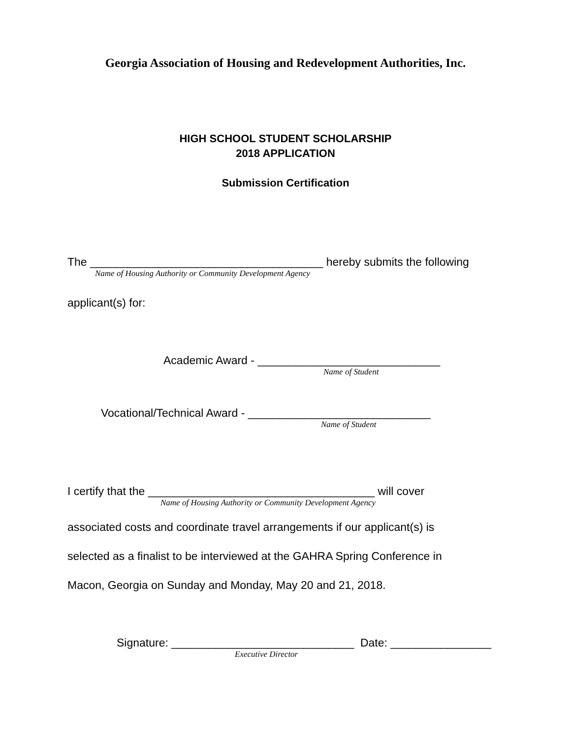Georgia Association of Housing and Redevelopment Authorities, Inc.
HIGH SCHOOL STUDENT SCHOLARSHIP
2018 APPLICATION
Submission Certification
The _____________________________________ hereby submits the following
Name of Housing Authority or Community Development Agency
applicant(s) for:
Academic Award - _____________________________
Name of Student
Vocational/Technical Award - _____________________________
Name of Student
I certify that the ____________________________________ will cover
Name of Housing Authority or Community Development Agency
associated costs and coordinate travel arrangements if our applicant(s) is
selected as a finalist to be interviewed at the GAHRA Spring Conference in
Macon, Georgia on Sunday and Monday, May 20 and 21, 2018.
Signature: _____________________________ Date: ________________
Executive Director